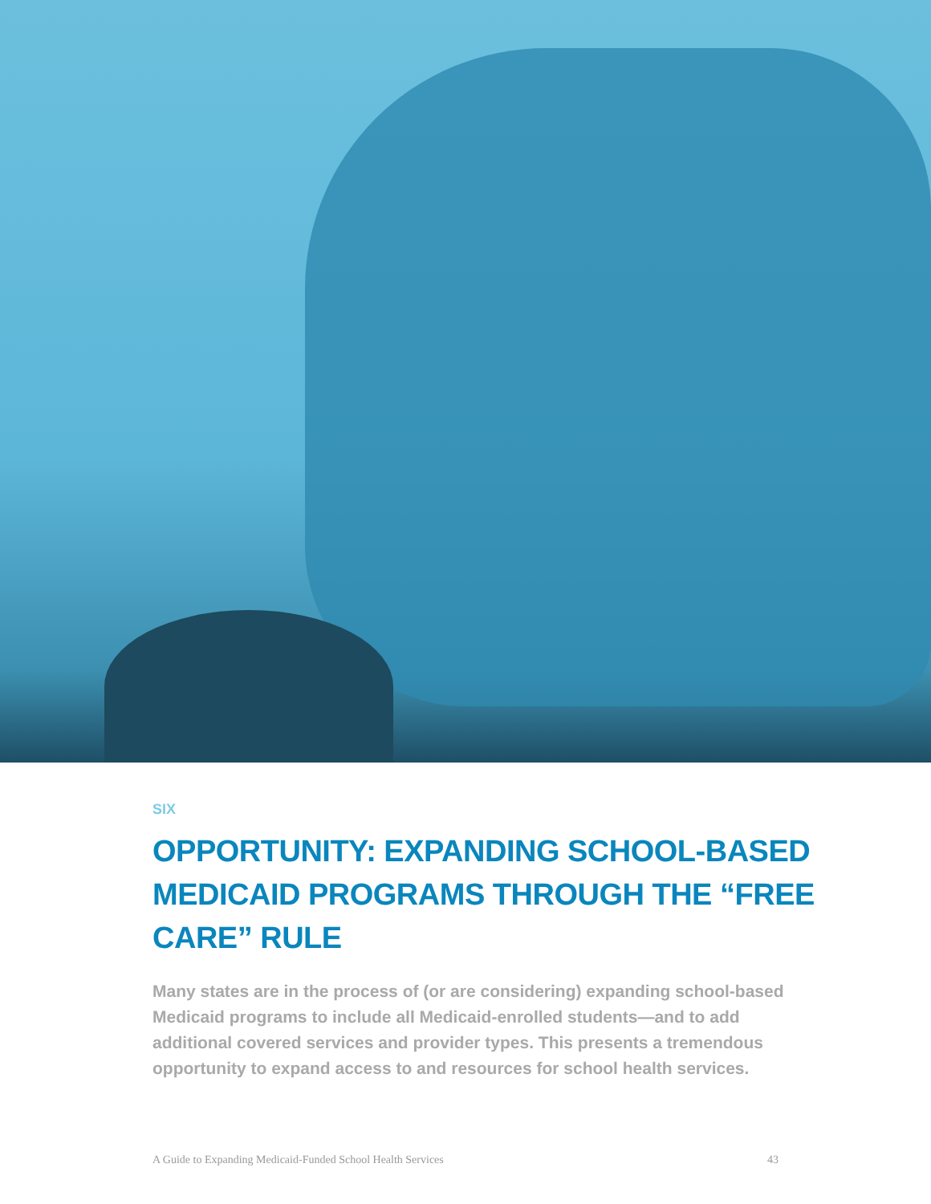SIX
OPPORTUNITY: EXPANDING SCHOOL-BASED MEDICAID PROGRAMS THROUGH THE “FREE CARE” RULE
Many states are in the process of (or are considering) expanding school-based Medicaid programs to include all Medicaid-enrolled students—and to add additional covered services and provider types. This presents a tremendous opportunity to expand access to and resources for school health services.
A Guide to Expanding Medicaid-Funded School Health Services 43